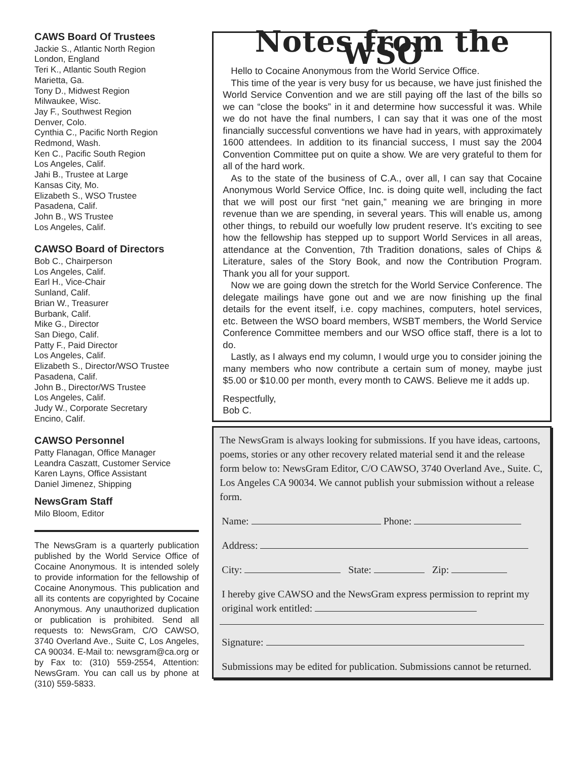CAWS Board Of Trustees
Jackie S., Atlantic North Region
London, England
Teri K., Atlantic South Region
Marietta, Ga.
Tony D., Midwest Region
Milwaukee, Wisc.
Jay F., Southwest Region
Denver, Colo.
Cynthia C., Pacific North Region
Redmond, Wash.
Ken C., Pacific South Region
Los Angeles, Calif.
Jahi B., Trustee at Large
Kansas City, Mo.
Elizabeth S., WSO Trustee
Pasadena, Calif.
John B., WS Trustee
Los Angeles, Calif.
CAWSO Board of Directors
Bob C., Chairperson
Los Angeles, Calif.
Earl H., Vice-Chair
Sunland, Calif.
Brian W., Treasurer
Burbank, Calif.
Mike G., Director
San Diego, Calif.
Patty F., Paid Director
Los Angeles, Calif.
Elizabeth S., Director/WSO Trustee
Pasadena, Calif.
John B., Director/WS Trustee
Los Angeles, Calif.
Judy W., Corporate Secretary
Encino, Calif.
CAWSO Personnel
Patty Flanagan, Office Manager
Leandra Caszatt, Customer Service
Karen Layns, Office Assistant
Daniel Jimenez, Shipping
NewsGram Staff
Milo Bloom, Editor
The NewsGram is a quarterly publication published by the World Service Office of Cocaine Anonymous. It is intended solely to provide information for the fellowship of Cocaine Anonymous. This publication and all its contents are copyrighted by Cocaine Anonymous. Any unauthorized duplication or publication is prohibited. Send all requests to: NewsGram, C/O CAWSO, 3740 Overland Ave., Suite C, Los Angeles, CA 90034. E-Mail to: newsgram@ca.org or by Fax to: (310) 559-2554, Attention: NewsGram. You can call us by phone at (310) 559-5833.
Notes from the WSO
Hello to Cocaine Anonymous from the World Service Office.
This time of the year is very busy for us because, we have just finished the World Service Convention and we are still paying off the last of the bills so we can “close the books” in it and determine how successful it was. While we do not have the final numbers, I can say that it was one of the most financially successful conventions we have had in years, with approximately 1600 attendees. In addition to its financial success, I must say the 2004 Convention Committee put on quite a show. We are very grateful to them for all of the hard work.
As to the state of the business of C.A., over all, I can say that Cocaine Anonymous World Service Office, Inc. is doing quite well, including the fact that we will post our first “net gain,” meaning we are bringing in more revenue than we are spending, in several years. This will enable us, among other things, to rebuild our woefully low prudent reserve. It’s exciting to see how the fellowship has stepped up to support World Services in all areas, attendance at the Convention, 7th Tradition donations, sales of Chips & Literature, sales of the Story Book, and now the Contribution Program. Thank you all for your support.
Now we are going down the stretch for the World Service Conference. The delegate mailings have gone out and we are now finishing up the final details for the event itself, i.e. copy machines, computers, hotel services, etc. Between the WSO board members, WSBT members, the World Service Conference Committee members and our WSO office staff, there is a lot to do.
Lastly, as I always end my column, I would urge you to consider joining the many members who now contribute a certain sum of money, maybe just $5.00 or $10.00 per month, every month to CAWS. Believe me it adds up.
Respectfully,
Bob C.
The NewsGram is always looking for submissions. If you have ideas, cartoons, poems, stories or any other recovery related material send it and the release form below to: NewsGram Editor, C/O CAWSO, 3740 Overland Ave., Suite. C, Los Angeles CA 90034. We cannot publish your submission without a release form.
Name: Phone:
Address:
City: State: Zip:
I hereby give CAWSO and the NewsGram express permission to reprint my original work entitled:
Signature:
Submissions may be edited for publication. Submissions cannot be returned.